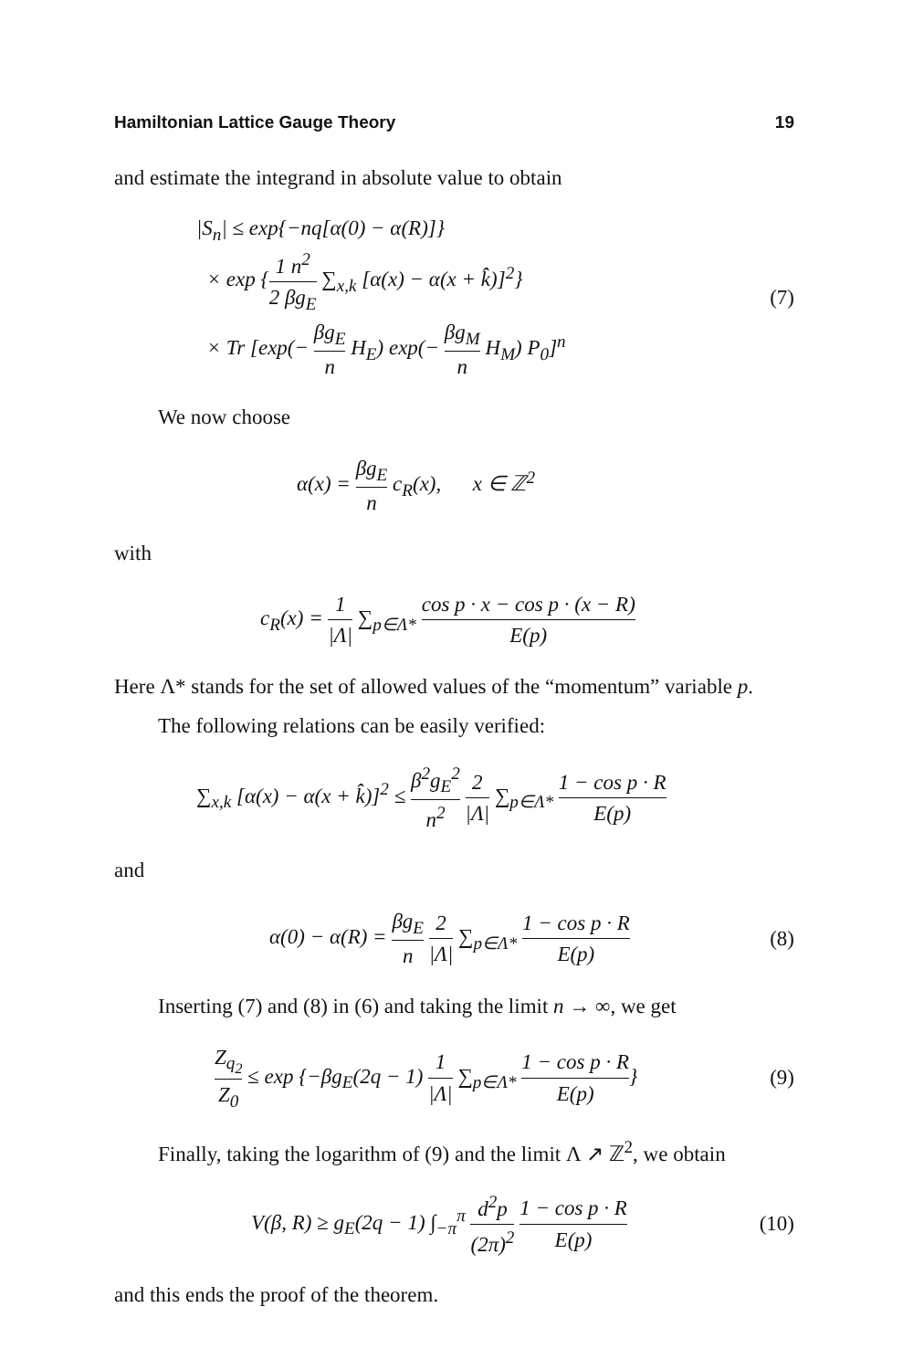Hamiltonian Lattice Gauge Theory 19
and estimate the integrand in absolute value to obtain
|S<sub>n</sub>| ≤ exp{−nq[α(0) − α(R)]}
× exp {1 n<sup>2</sup> 2 βg<sub>E</sub> ∑<sub>x,k</sub> [α(x) − α(x + k̂)]<sup>2</sup>}
× Tr [exp(− βg<sub>E</sub> n H<sub>E</sub>) exp(− βg<sub>M</sub> n H<sub>M</sub>) P<sub>0</sub>]<sup>n</sup>
(7)
We now choose
α(x) = βg<sub>E</sub> n c<sub>R</sub>(x), x ∈ ℤ<sup>2</sup>
with
c<sub>R</sub>(x) = 1 |Λ| ∑<sub>p∈Λ*</sub> cos p · x − cos p · (x − R) E(p)
Here Λ* stands for the set of allowed values of the “momentum” variable p.
The following relations can be easily verified:
∑<sub>x,k</sub> [α(x) − α(x + k̂)]<sup>2</sup> ≤ β<sup>2</sup>g<sub>E</sub><sup>2</sup> n<sup>2</sup> 2 |Λ| ∑<sub>p∈Λ*</sub> 1 − cos p · R E(p)
and
α(0) − α(R) = βg<sub>E</sub> n 2 |Λ| ∑<sub>p∈Λ*</sub> 1 − cos p · R E(p)
(8)
Inserting (7) and (8) in (6) and taking the limit n → ∞, we get
Z<sub>q<sub>2</sub></sub> Z<sub>0</sub> ≤ exp {−βg<sub>E</sub>(2q − 1) 1 |Λ| ∑<sub>p∈Λ*</sub> 1 − cos p · R E(p)}
(9)
Finally, taking the logarithm of (9) and the limit Λ ↗ ℤ<sup>2</sup>, we obtain
V(β, R) ≥ g<sub>E</sub>(2q − 1) ∫<sub>−π</sub><sup>π</sup> d<sup>2</sup>p (2π)<sup>2</sup> 1 − cos p · R E(p)
(10)
and this ends the proof of the theorem.